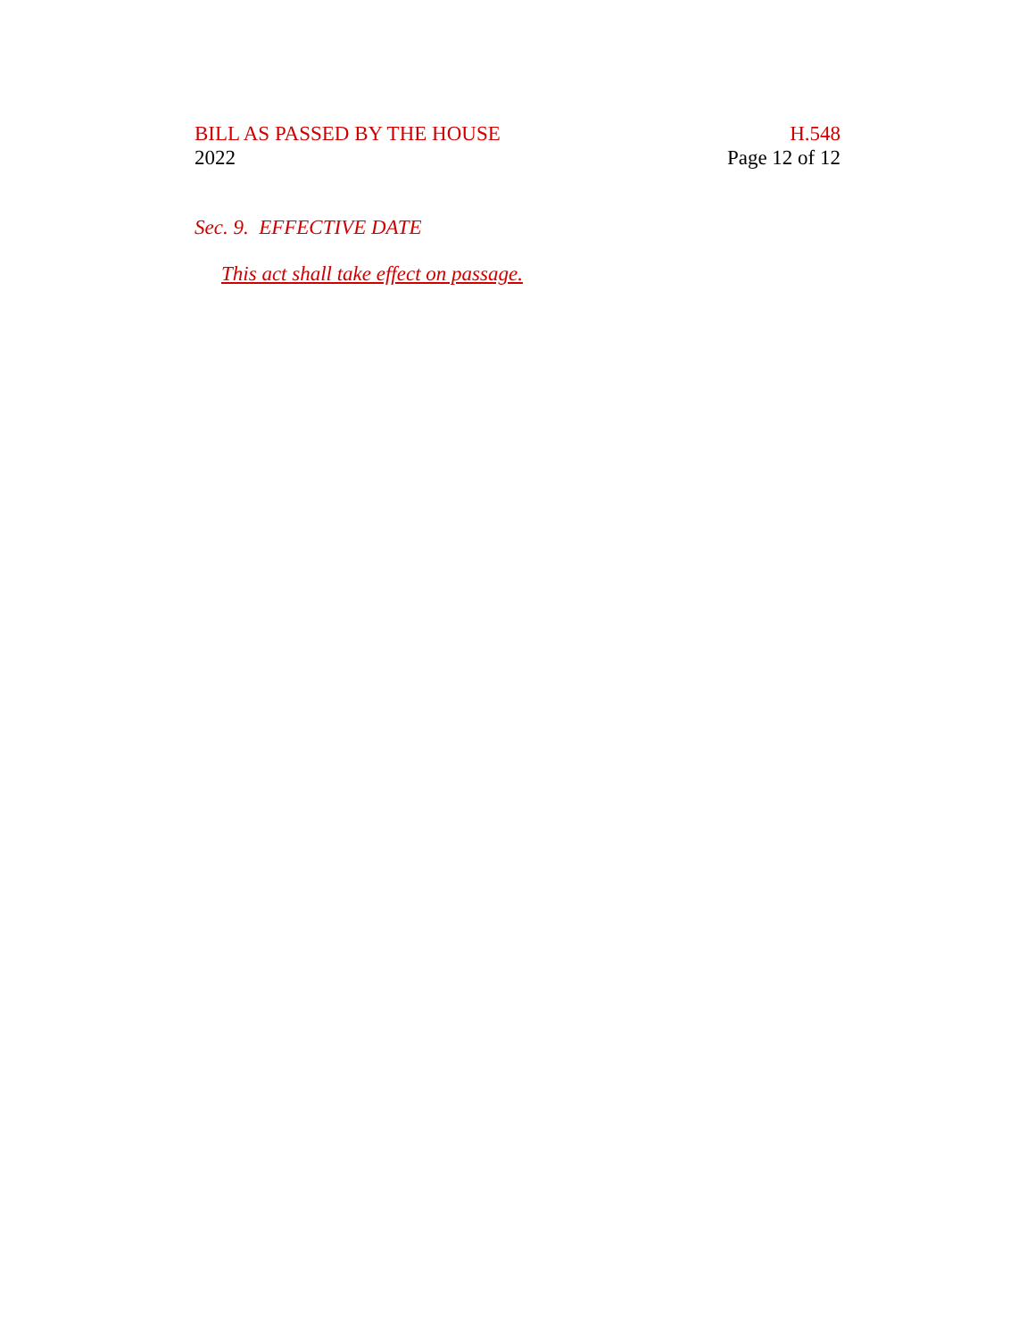BILL AS PASSED BY THE HOUSE
2022
H.548
Page 12 of 12
Sec. 9. EFFECTIVE DATE
This act shall take effect on passage.